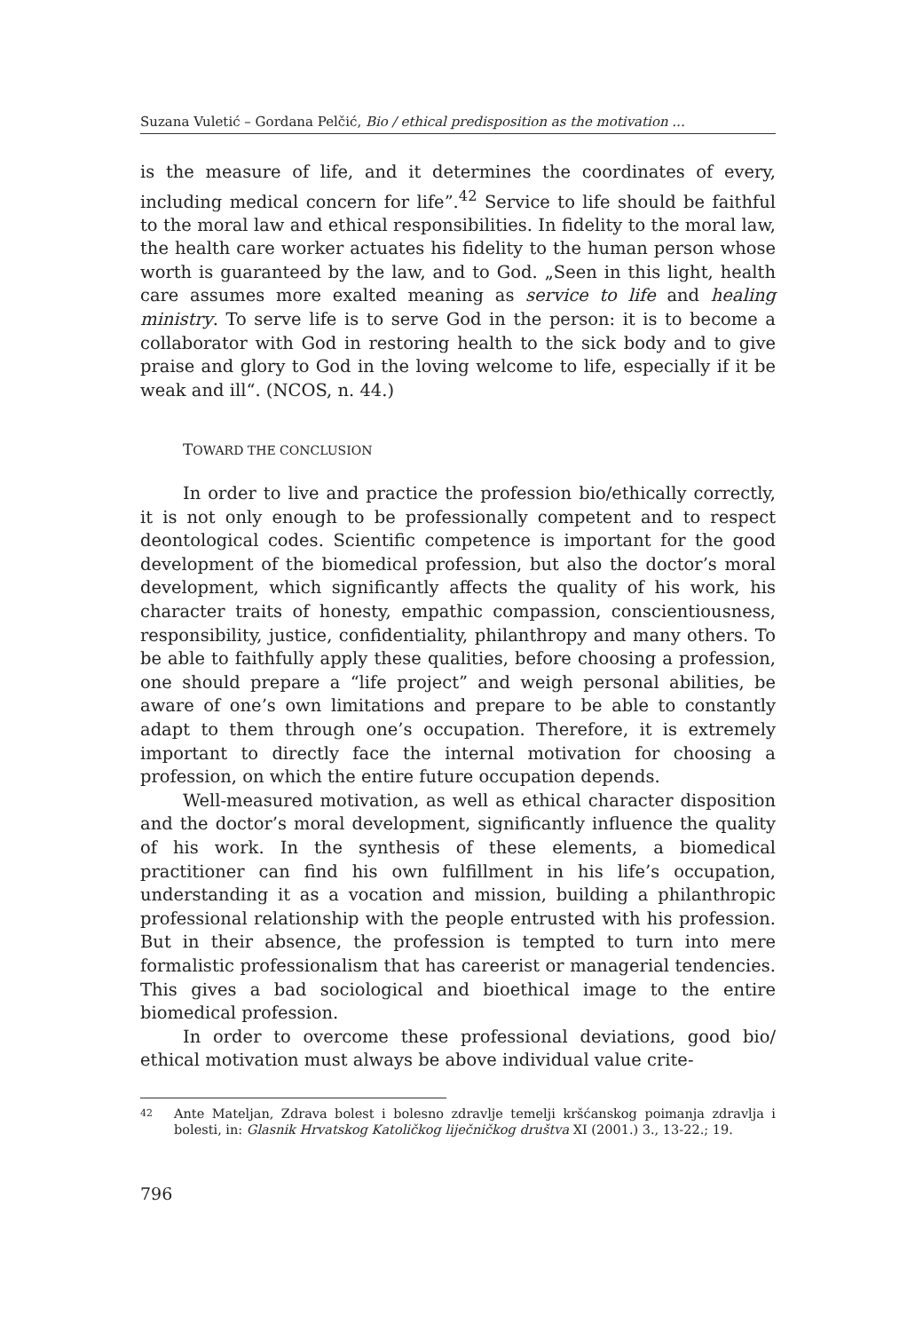Suzana Vuletić – Gordana Pelčić, Bio / ethical predisposition as the motivation ...
is the measure of life, and it determines the coordinates of every, including medical concern for life”.<sup>42</sup> Service to life should be faithful to the moral law and ethical responsibilities. In fidelity to the moral law, the health care worker actuates his fidelity to the human person whose worth is guaranteed by the law, and to God. „Seen in this light, health care assumes more exalted meaning as service to life and healing ministry. To serve life is to serve God in the person: it is to become a collaborator with God in restoring health to the sick body and to give praise and glory to God in the loving welcome to life, especially if it be weak and ill“. (NCOS, n. 44.)
TOWARD THE CONCLUSION
In order to live and practice the profession bio/ethically correctly, it is not only enough to be professionally competent and to respect deontological codes. Scientific competence is important for the good development of the biomedical profession, but also the doctor’s moral development, which significantly affects the quality of his work, his character traits of honesty, empathic compassion, conscientiousness, responsibility, justice, confidentiality, philanthropy and many others. To be able to faithfully apply these qualities, before choosing a profession, one should prepare a “life project” and weigh personal abilities, be aware of one’s own limitations and prepare to be able to constantly adapt to them through one’s occupation. Therefore, it is extremely important to directly face the internal motivation for choosing a profession, on which the entire future occupation depends.
Well-measured motivation, as well as ethical character disposition and the doctor’s moral development, significantly influence the quality of his work. In the synthesis of these elements, a biomedical practitioner can find his own fulfillment in his life’s occupation, understanding it as a vocation and mission, building a philanthropic professional relationship with the people entrusted with his profession. But in their absence, the profession is tempted to turn into mere formalistic professionalism that has careerist or managerial tendencies. This gives a bad sociological and bioethical image to the entire biomedical profession.
In order to overcome these professional deviations, good bio/ ethical motivation must always be above individual value crite-
42 Ante Mateljan, Zdrava bolest i bolesno zdravlje temelji kršćanskog poimanja zdravlja i bolesti, in: Glasnik Hrvatskog Katoličkog liječničkog društva XI (2001.) 3., 13-22.; 19.
796